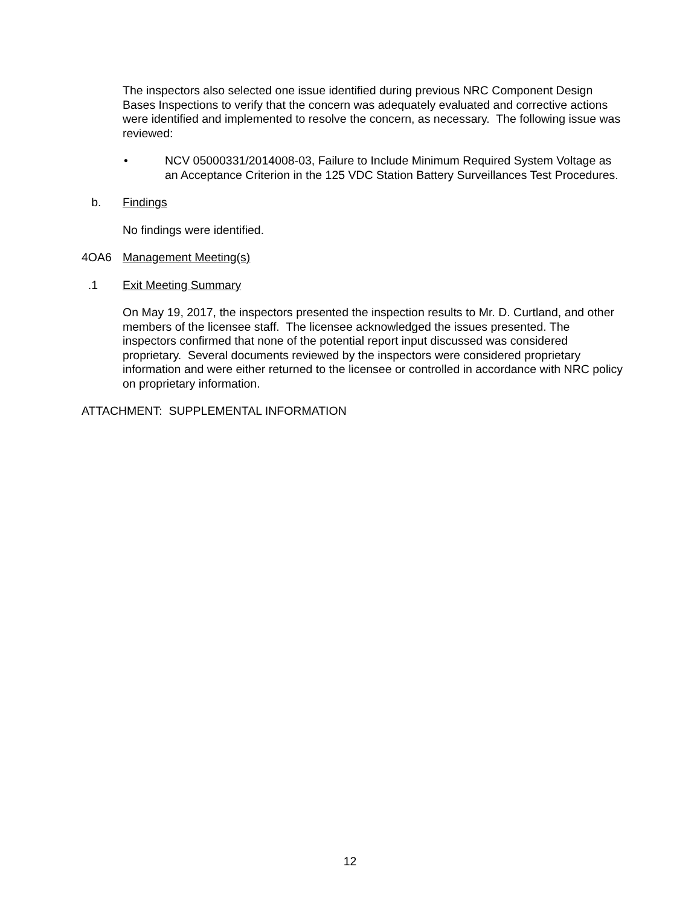The inspectors also selected one issue identified during previous NRC Component Design Bases Inspections to verify that the concern was adequately evaluated and corrective actions were identified and implemented to resolve the concern, as necessary. The following issue was reviewed:
• NCV 05000331/2014008-03, Failure to Include Minimum Required System Voltage as an Acceptance Criterion in the 125 VDC Station Battery Surveillances Test Procedures.
b. Findings
No findings were identified.
4OA6 Management Meeting(s)
.1 Exit Meeting Summary
On May 19, 2017, the inspectors presented the inspection results to Mr. D. Curtland, and other members of the licensee staff. The licensee acknowledged the issues presented. The inspectors confirmed that none of the potential report input discussed was considered proprietary. Several documents reviewed by the inspectors were considered proprietary information and were either returned to the licensee or controlled in accordance with NRC policy on proprietary information.
ATTACHMENT: SUPPLEMENTAL INFORMATION
12